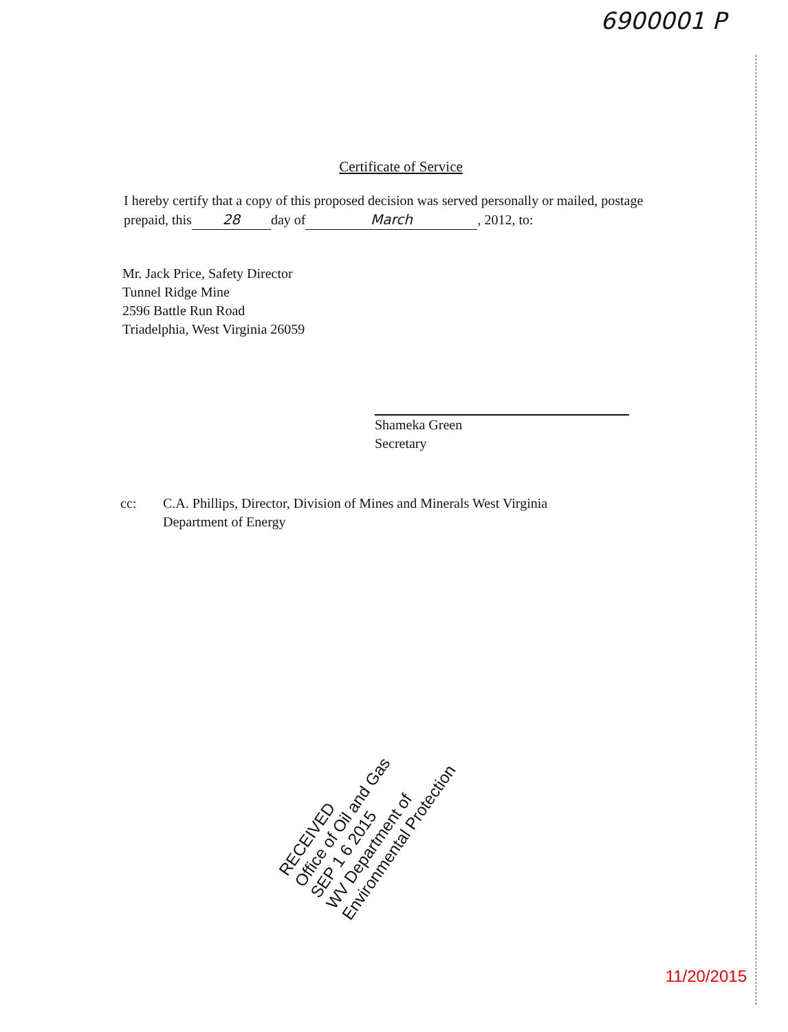6900001 P
Certificate of Service
I hereby certify that a copy of this proposed decision was served personally or mailed, postage prepaid, this 28 day of March, 2012, to:
Mr. Jack Price, Safety Director
Tunnel Ridge Mine
2596 Battle Run Road
Triadelphia, West Virginia 26059
Shameka Green
Secretary
cc: C.A. Phillips, Director, Division of Mines and Minerals West Virginia Department of Energy
RECEIVED
Office of Oil and Gas
SEP 1 6 2015
WV Department of
Environmental Protection
11/20/2015